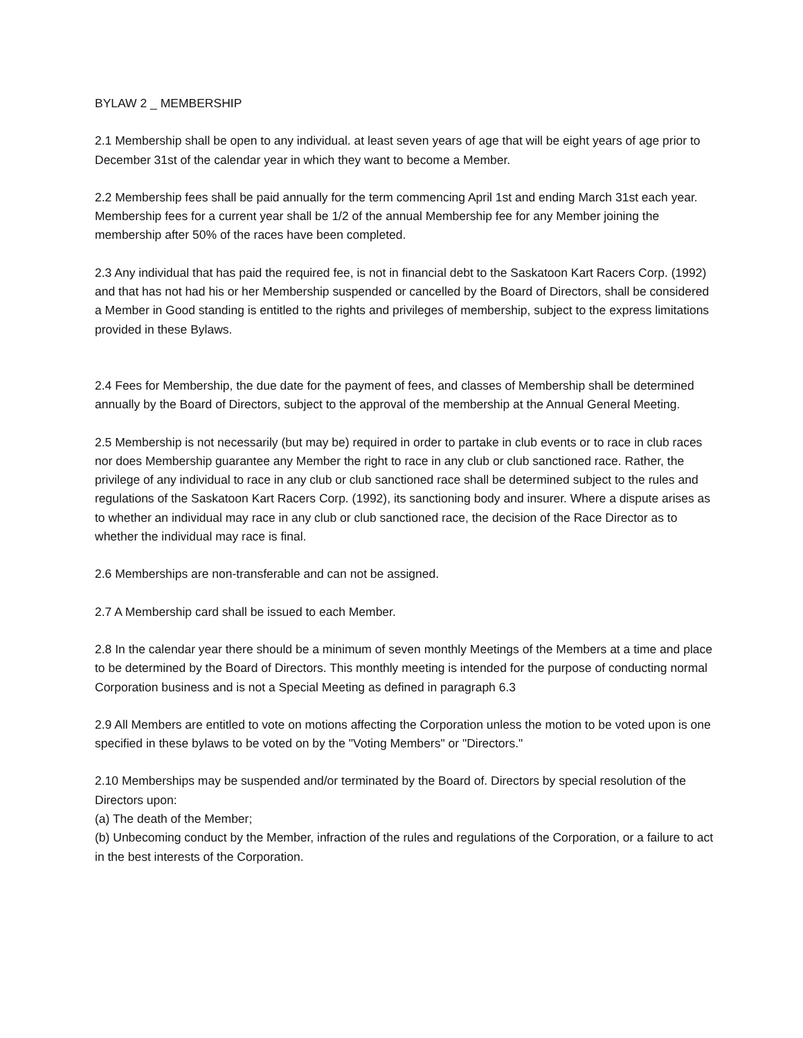BYLAW 2 _ MEMBERSHIP
2.1 Membership shall be open to any individual. at least seven years of age that will be eight years of age prior to December 31st of the calendar year in which they want to become a Member.
2.2 Membership fees shall be paid annually for the term commencing April 1st and ending March 31st each year. Membership fees for a current year shall be 1/2 of the annual Membership fee for any Member joining the membership after 50% of the races have been completed.
2.3 Any individual that has paid the required fee, is not in financial debt to the Saskatoon Kart Racers Corp. (1992) and that has not had his or her Membership suspended or cancelled by the Board of Directors, shall be considered a Member in Good standing is entitled to the rights and privileges of membership, subject to the express limitations provided in these Bylaws.
2.4 Fees for Membership, the due date for the payment of fees, and classes of Membership shall be determined annually by the Board of Directors, subject to the approval of the membership at the Annual General Meeting.
2.5 Membership is not necessarily (but may be) required in order to partake in club events or to race in club races nor does Membership guarantee any Member the right to race in any club or club sanctioned race. Rather, the privilege of any individual to race in any club or club sanctioned race shall be determined subject to the rules and regulations of the Saskatoon Kart Racers Corp. (1992), its sanctioning body and insurer. Where a dispute arises as to whether an individual may race in any club or club sanctioned race, the decision of the Race Director as to whether the individual may race is final.
2.6 Memberships are non-transferable and can not be assigned.
2.7 A Membership card shall be issued to each Member.
2.8 In the calendar year there should be a minimum of seven monthly Meetings of the Members at a time and place to be determined by the Board of Directors. This monthly meeting is intended for the purpose of conducting normal Corporation business and is not a Special Meeting as defined in paragraph 6.3
2.9 All Members are entitled to vote on motions affecting the Corporation unless the motion to be voted upon is one specified in these bylaws to be voted on by the "Voting Members" or "Directors."
2.10 Memberships may be suspended and/or terminated by the Board of. Directors by special resolution of the Directors upon:
(a) The death of the Member;
(b) Unbecoming conduct by the Member, infraction of the rules and regulations of the Corporation, or a failure to act in the best interests of the Corporation.